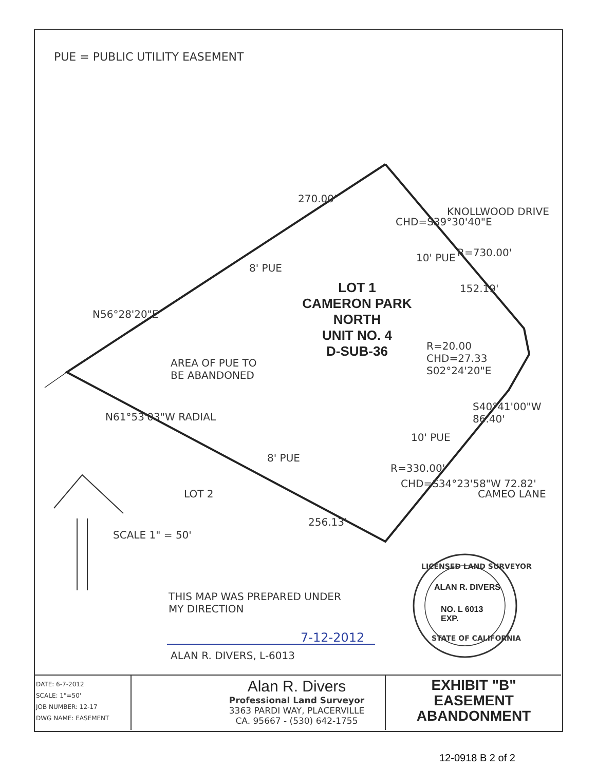PUE = PUBLIC UTILITY EASEMENT
270.00'
KNOLLWOOD DRIVE
CHD=S39°30'40"E
R=730.00'
10' PUE
152.19'
8' PUE
LOT 1
CAMERON PARK NORTH
UNIT NO. 4
D-SUB-36
N56°28'20"E
R=20.00
CHD=27.33
S02°24'20"E
AREA OF PUE TO
BE ABANDONED
N61°53'03"W RADIAL
S40°41'00"W
86.40'
10' PUE
8' PUE
R=330.00'
CHD=S34°23'58"W 72.82'
CAMEO LANE
LOT 2
256.13'
SCALE 1" = 50'
LICENSED LAND SURVEYOR
ALAN R. DIVERS
NO. L 6013
EXP.
STATE OF CALIFORNIA
THIS MAP WAS PREPARED UNDER
MY DIRECTION
7-12-2012
ALAN R. DIVERS, L-6013
DATE: 6-7-2012
SCALE: 1"=50'
JOB NUMBER: 12-17
DWG NAME: EASEMENT
Alan R. Divers
Professional Land Surveyor
3363 PARDI WAY, PLACERVILLE
CA. 95667 - (530) 642-1755
EXHIBIT "B"
EASEMENT
ABANDONMENT
12-0918 B 2 of 2